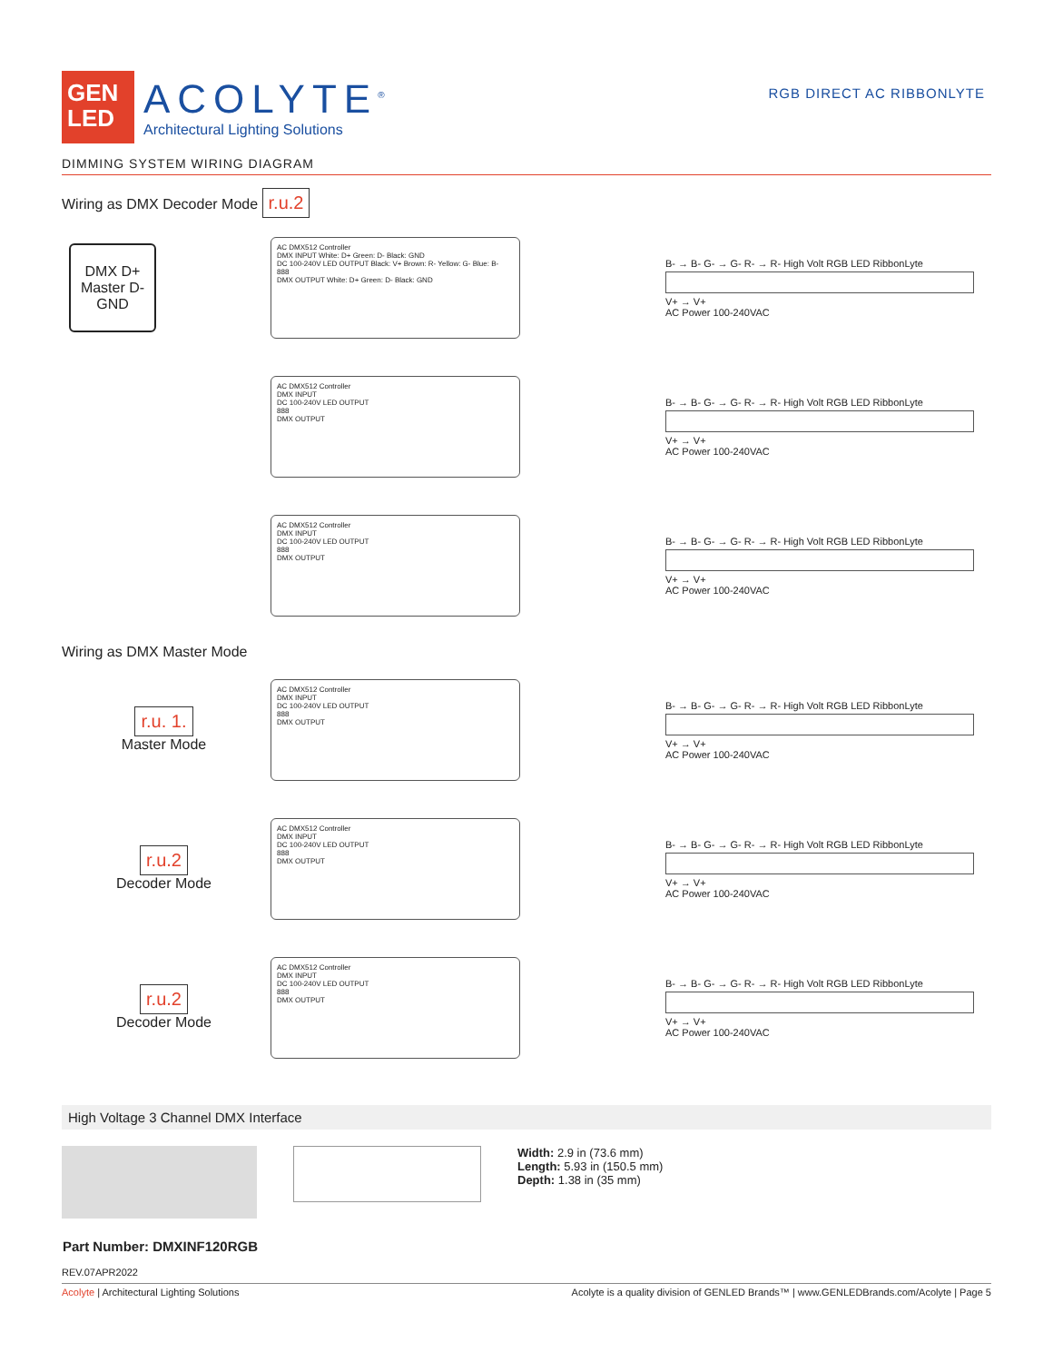GEN
LED
ACOLYTE<sup>®</sup>
Architectural Lighting Solutions
RGB DIRECT AC RIBBONLYTE
DIMMING SYSTEM WIRING DIAGRAM
Wiring as DMX Decoder Mode r.u.2
DMX D+
Master D- GND
AC DMX512 Controller
DMX INPUT White: D+ Green: D- Black: GND
DC 100-240V LED OUTPUT Black: V+ Brown: R- Yellow: G- Blue: B-
888
DMX OUTPUT White: D+ Green: D- Black: GND
B- → B- G- → G- R- → R- High Volt RGB LED RibbonLyte
V+ → V+
AC Power 100-240VAC
AC DMX512 Controller
DMX INPUT
DC 100-240V LED OUTPUT
888
DMX OUTPUT
B- → B- G- → G- R- → R- High Volt RGB LED RibbonLyte
V+ → V+
AC Power 100-240VAC
AC DMX512 Controller
DMX INPUT
DC 100-240V LED OUTPUT
888
DMX OUTPUT
B- → B- G- → G- R- → R- High Volt RGB LED RibbonLyte
V+ → V+
AC Power 100-240VAC
Wiring as DMX Master Mode
r.u. 1.
Master Mode
AC DMX512 Controller
DMX INPUT
DC 100-240V LED OUTPUT
888
DMX OUTPUT
B- → B- G- → G- R- → R- High Volt RGB LED RibbonLyte
V+ → V+
AC Power 100-240VAC
r.u.2
Decoder Mode
AC DMX512 Controller
DMX INPUT
DC 100-240V LED OUTPUT
888
DMX OUTPUT
B- → B- G- → G- R- → R- High Volt RGB LED RibbonLyte
V+ → V+
AC Power 100-240VAC
r.u.2
Decoder Mode
AC DMX512 Controller
DMX INPUT
DC 100-240V LED OUTPUT
888
DMX OUTPUT
B- → B- G- → G- R- → R- High Volt RGB LED RibbonLyte
V+ → V+
AC Power 100-240VAC
High Voltage 3 Channel DMX Interface
Width: 2.9 in (73.6 mm)
Length: 5.93 in (150.5 mm)
Depth: 1.38 in (35 mm)
Part Number: DMXINF120RGB
REV.07APR2022
Acolyte | Architectural Lighting Solutions Acolyte is a quality division of GENLED Brands™ | www.GENLEDBrands.com/Acolyte | Page 5